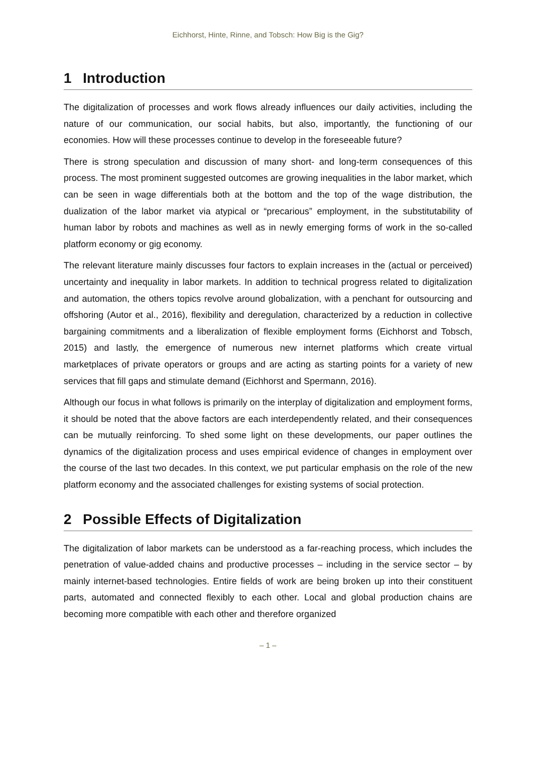Eichhorst, Hinte, Rinne, and Tobsch: How Big is the Gig?
1 Introduction
The digitalization of processes and work flows already influences our daily activities, including the nature of our communication, our social habits, but also, importantly, the functioning of our economies. How will these processes continue to develop in the foreseeable future?
There is strong speculation and discussion of many short- and long-term consequences of this process. The most prominent suggested outcomes are growing inequalities in the labor market, which can be seen in wage differentials both at the bottom and the top of the wage distribution, the dualization of the labor market via atypical or “precarious” employment, in the substitutability of human labor by robots and machines as well as in newly emerging forms of work in the so-called platform economy or gig economy.
The relevant literature mainly discusses four factors to explain increases in the (actual or perceived) uncertainty and inequality in labor markets. In addition to technical progress related to digitalization and automation, the others topics revolve around globalization, with a penchant for outsourcing and offshoring (Autor et al., 2016), flexibility and deregulation, characterized by a reduction in collective bargaining commitments and a liberalization of flexible employment forms (Eichhorst and Tobsch, 2015) and lastly, the emergence of numerous new internet platforms which create virtual marketplaces of private operators or groups and are acting as starting points for a variety of new services that fill gaps and stimulate demand (Eichhorst and Spermann, 2016).
Although our focus in what follows is primarily on the interplay of digitalization and employment forms, it should be noted that the above factors are each interdependently related, and their consequences can be mutually reinforcing. To shed some light on these developments, our paper outlines the dynamics of the digitalization process and uses empirical evidence of changes in employment over the course of the last two decades. In this context, we put particular emphasis on the role of the new platform economy and the associated challenges for existing systems of social protection.
2 Possible Effects of Digitalization
The digitalization of labor markets can be understood as a far-reaching process, which includes the penetration of value-added chains and productive processes – including in the service sector – by mainly internet-based technologies. Entire fields of work are being broken up into their constituent parts, automated and connected flexibly to each other. Local and global production chains are becoming more compatible with each other and therefore organized
– 1 –